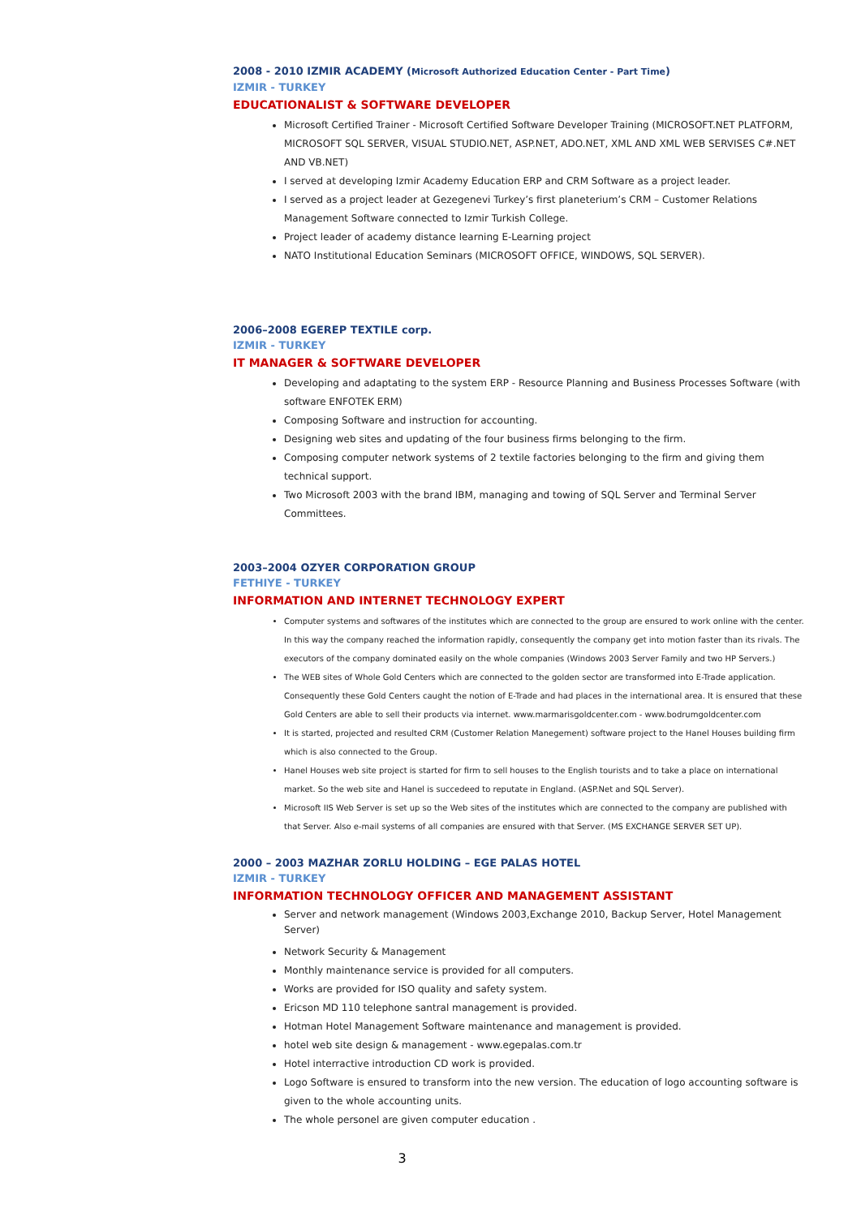2008 - 2010 IZMIR ACADEMY (Microsoft Authorized Education Center - Part Time)
IZMIR - TURKEY
EDUCATIONALIST & SOFTWARE DEVELOPER
Microsoft Certified Trainer - Microsoft Certified Software Developer Training (MICROSOFT.NET PLATFORM, MICROSOFT SQL SERVER, VISUAL STUDIO.NET, ASP.NET, ADO.NET, XML AND XML WEB SERVISES C#.NET AND VB.NET)
I served at developing Izmir Academy Education ERP and CRM Software as a project leader.
I served as a project leader at Gezegenevi Turkey’s first planeterium’s CRM – Customer Relations Management Software connected to Izmir Turkish College.
Project leader of academy distance learning E-Learning project
NATO Institutional Education Seminars (MICROSOFT OFFICE, WINDOWS, SQL SERVER).
2006–2008 EGEREP TEXTILE corp.
IZMIR - TURKEY
IT MANAGER & SOFTWARE DEVELOPER
Developing and adaptating to the system ERP - Resource Planning and Business Processes Software (with software ENFOTEK ERM)
Composing Software and instruction for accounting.
Designing web sites and updating of the four business firms belonging to the firm.
Composing computer network systems of 2 textile factories belonging to the firm and giving them technical support.
Two Microsoft 2003 with the brand IBM, managing and towing of SQL Server and Terminal Server Committees.
2003–2004 OZYER CORPORATION GROUP
FETHIYE - TURKEY
INFORMATION AND INTERNET TECHNOLOGY EXPERT
Computer systems and softwares of the institutes which are connected to the group are ensured to work online with the center. In this way the company reached the information rapidly, consequently the company get into motion faster than its rivals. The executors of the company dominated easily on the whole companies (Windows 2003 Server Family and two HP Servers.)
The WEB sites of Whole Gold Centers which are connected to the golden sector are transformed into E-Trade application. Consequently these Gold Centers caught the notion of E-Trade and had places in the international area. It is ensured that these Gold Centers are able to sell their products via internet. www.marmarisgoldcenter.com - www.bodrumgoldcenter.com
It is started, projected and resulted CRM (Customer Relation Manegement) software project to the Hanel Houses building firm which is also connected to the Group.
Hanel Houses web site project is started for firm to sell houses to the English tourists and to take a place on international market. So the web site and Hanel is succedeed to reputate in England. (ASP.Net and SQL Server).
Microsoft IIS Web Server is set up so the Web sites of the institutes which are connected to the company are published with that Server. Also e-mail systems of all companies are ensured with that Server. (MS EXCHANGE SERVER SET UP).
2000 – 2003 MAZHAR ZORLU HOLDING – EGE PALAS HOTEL
IZMIR - TURKEY
INFORMATION TECHNOLOGY OFFICER AND MANAGEMENT ASSISTANT
Server and network management (Windows 2003,Exchange 2010, Backup Server, Hotel Management Server)
Network Security & Management
Monthly maintenance service is provided for all computers.
Works are provided for ISO quality and safety system.
Ericson MD 110 telephone santral management is provided.
Hotman Hotel Management Software maintenance and management is provided.
hotel web site design & management - www.egepalas.com.tr
Hotel interractive introduction CD work is provided.
Logo Software is ensured to transform into the new version. The education of logo accounting software is given to the whole accounting units.
The whole personel are given computer education .
3